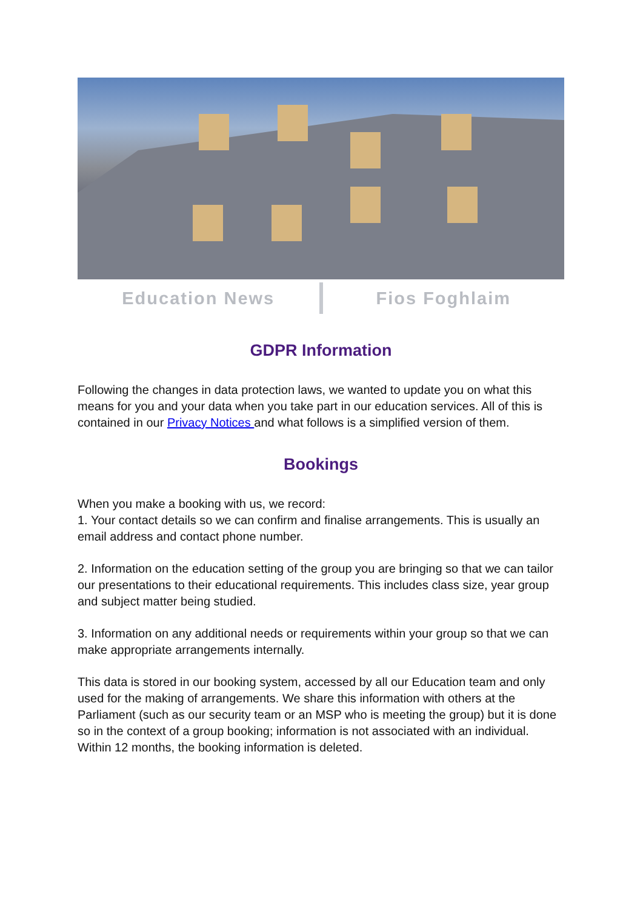Education News Fios Foghlaim
GDPR Information
Following the changes in data protection laws, we wanted to update you on what this means for you and your data when you take part in our education services. All of this is contained in our Privacy Notices and what follows is a simplified version of them.
Bookings
When you make a booking with us, we record:
1. Your contact details so we can confirm and finalise arrangements. This is usually an email address and contact phone number.
2. Information on the education setting of the group you are bringing so that we can tailor our presentations to their educational requirements. This includes class size, year group and subject matter being studied.
3. Information on any additional needs or requirements within your group so that we can make appropriate arrangements internally.
This data is stored in our booking system, accessed by all our Education team and only used for the making of arrangements. We share this information with others at the Parliament (such as our security team or an MSP who is meeting the group) but it is done so in the context of a group booking; information is not associated with an individual. Within 12 months, the booking information is deleted.